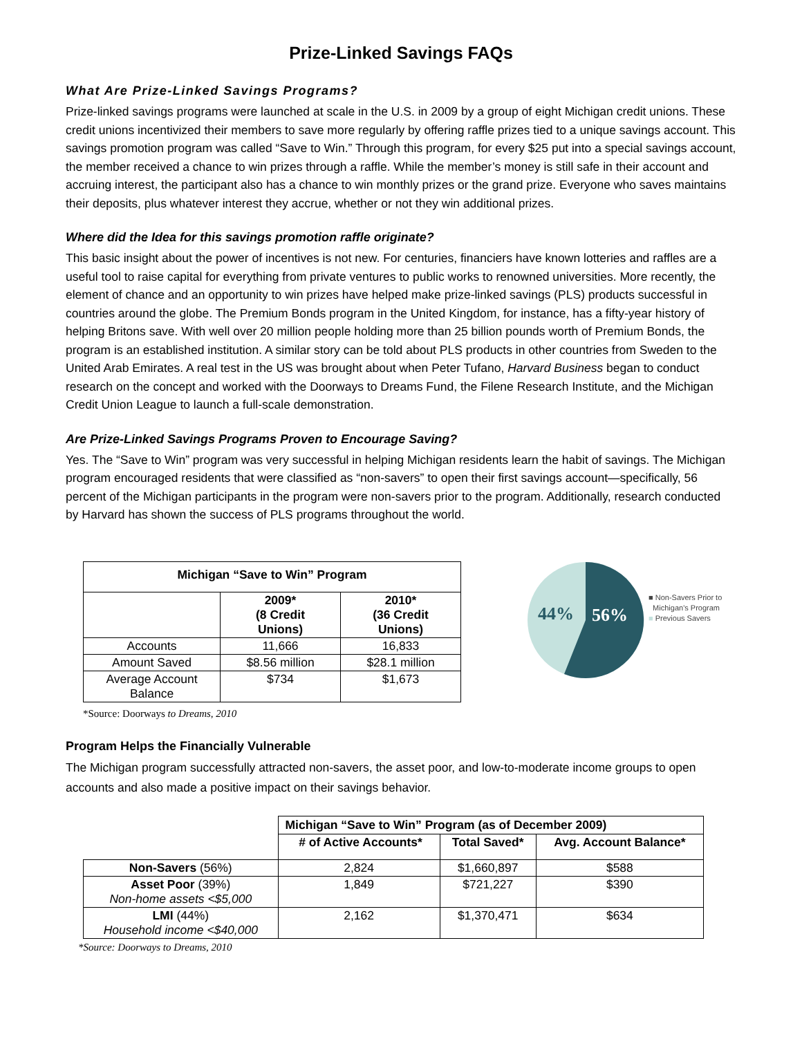Prize-Linked Savings FAQs
What Are Prize-Linked Savings Programs?
Prize-linked savings programs were launched at scale in the U.S. in 2009 by a group of eight Michigan credit unions. These credit unions incentivized their members to save more regularly by offering raffle prizes tied to a unique savings account. This savings promotion program was called “Save to Win.” Through this program, for every $25 put into a special savings account, the member received a chance to win prizes through a raffle. While the member’s money is still safe in their account and accruing interest, the participant also has a chance to win monthly prizes or the grand prize. Everyone who saves maintains their deposits, plus whatever interest they accrue, whether or not they win additional prizes.
Where did the Idea for this savings promotion raffle originate?
This basic insight about the power of incentives is not new. For centuries, financiers have known lotteries and raffles are a useful tool to raise capital for everything from private ventures to public works to renowned universities. More recently, the element of chance and an opportunity to win prizes have helped make prize-linked savings (PLS) products successful in countries around the globe. The Premium Bonds program in the United Kingdom, for instance, has a fifty-year history of helping Britons save. With well over 20 million people holding more than 25 billion pounds worth of Premium Bonds, the program is an established institution. A similar story can be told about PLS products in other countries from Sweden to the United Arab Emirates. A real test in the US was brought about when Peter Tufano, Harvard Business began to conduct research on the concept and worked with the Doorways to Dreams Fund, the Filene Research Institute, and the Michigan Credit Union League to launch a full-scale demonstration.
Are Prize-Linked Savings Programs Proven to Encourage Saving?
Yes. The “Save to Win” program was very successful in helping Michigan residents learn the habit of savings. The Michigan program encouraged residents that were classified as “non-savers” to open their first savings account—specifically, 56 percent of the Michigan participants in the program were non-savers prior to the program. Additionally, research conducted by Harvard has shown the success of PLS programs throughout the world.
| Michigan “Save to Win” Program | | |
| --- | --- | --- |
| | 2009* (8 Credit Unions) | 2010* (36 Credit Unions) |
| Accounts | 11,666 | 16,833 |
| Amount Saved | $8.56 million | $28.1 million |
| Average Account Balance | $734 | $1,673 |
44%
56%
■ Non-Savers Prior to
Michigan's Program
■ Previous Savers
*Source: Doorways to Dreams, 2010
Program Helps the Financially Vulnerable
The Michigan program successfully attracted non-savers, the asset poor, and low-to-moderate income groups to open accounts and also made a positive impact on their savings behavior.
| | Michigan “Save to Win” Program (as of December 2009) | | |
| | # of Active Accounts* | Total Saved* | Avg. Account Balance* |
| Non-Savers (56%) | 2,824 | $1,660,897 | $588 |
| Asset Poor (39%) Non-home assets <$5,000 | 1,849 | $721,227 | $390 |
| LMI (44%) Household income <$40,000 | 2,162 | $1,370,471 | $634 |
*Source: Doorways to Dreams, 2010